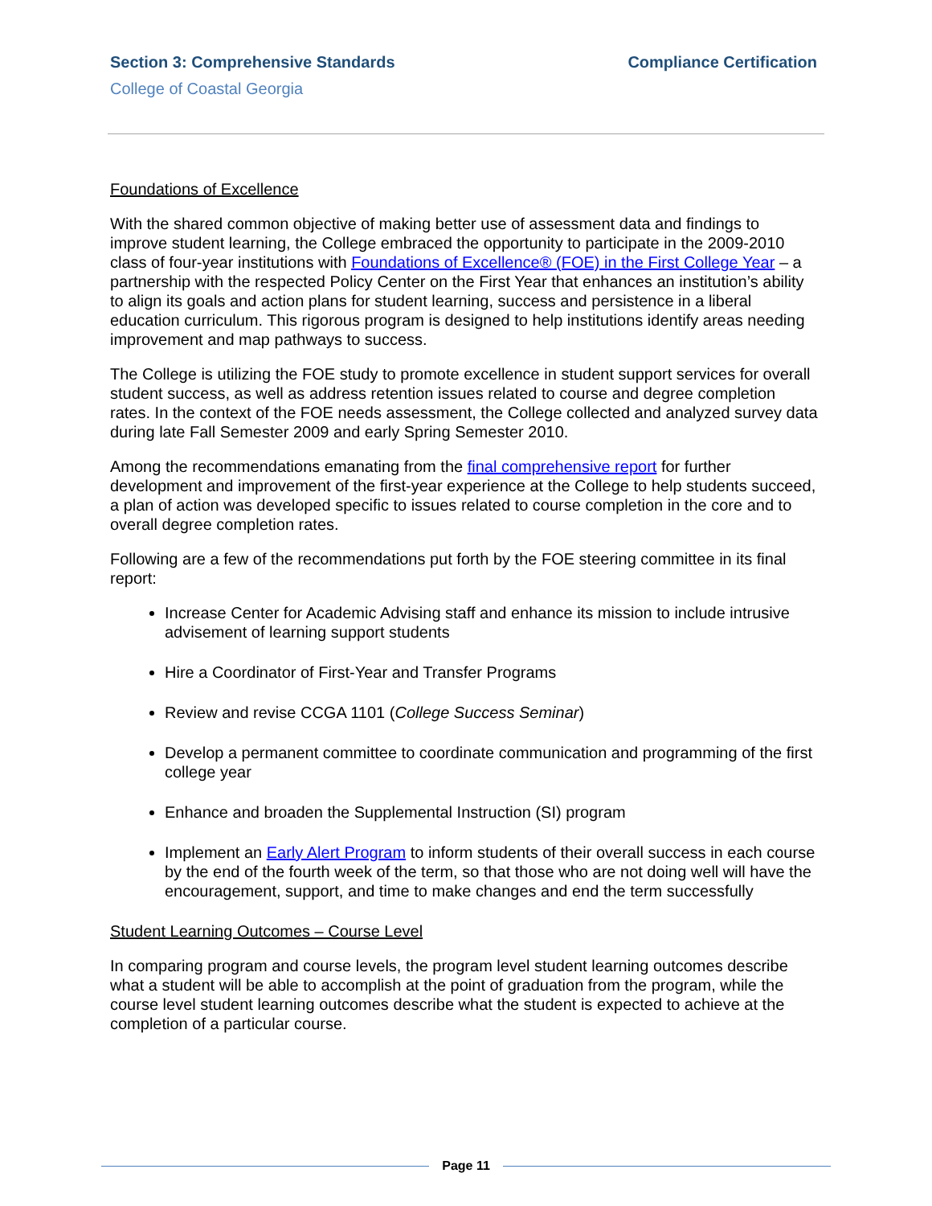Section 3: Comprehensive Standards
Compliance Certification
College of Coastal Georgia
Foundations of Excellence
With the shared common objective of making better use of assessment data and findings to improve student learning, the College embraced the opportunity to participate in the 2009-2010 class of four-year institutions with Foundations of Excellence® (FOE) in the First College Year – a partnership with the respected Policy Center on the First Year that enhances an institution’s ability to align its goals and action plans for student learning, success and persistence in a liberal education curriculum. This rigorous program is designed to help institutions identify areas needing improvement and map pathways to success.
The College is utilizing the FOE study to promote excellence in student support services for overall student success, as well as address retention issues related to course and degree completion rates. In the context of the FOE needs assessment, the College collected and analyzed survey data during late Fall Semester 2009 and early Spring Semester 2010.
Among the recommendations emanating from the final comprehensive report for further development and improvement of the first-year experience at the College to help students succeed, a plan of action was developed specific to issues related to course completion in the core and to overall degree completion rates.
Following are a few of the recommendations put forth by the FOE steering committee in its final report:
Increase Center for Academic Advising staff and enhance its mission to include intrusive advisement of learning support students
Hire a Coordinator of First-Year and Transfer Programs
Review and revise CCGA 1101 (College Success Seminar)
Develop a permanent committee to coordinate communication and programming of the first college year
Enhance and broaden the Supplemental Instruction (SI) program
Implement an Early Alert Program to inform students of their overall success in each course by the end of the fourth week of the term, so that those who are not doing well will have the encouragement, support, and time to make changes and end the term successfully
Student Learning Outcomes – Course Level
In comparing program and course levels, the program level student learning outcomes describe what a student will be able to accomplish at the point of graduation from the program, while the course level student learning outcomes describe what the student is expected to achieve at the completion of a particular course.
Page 11